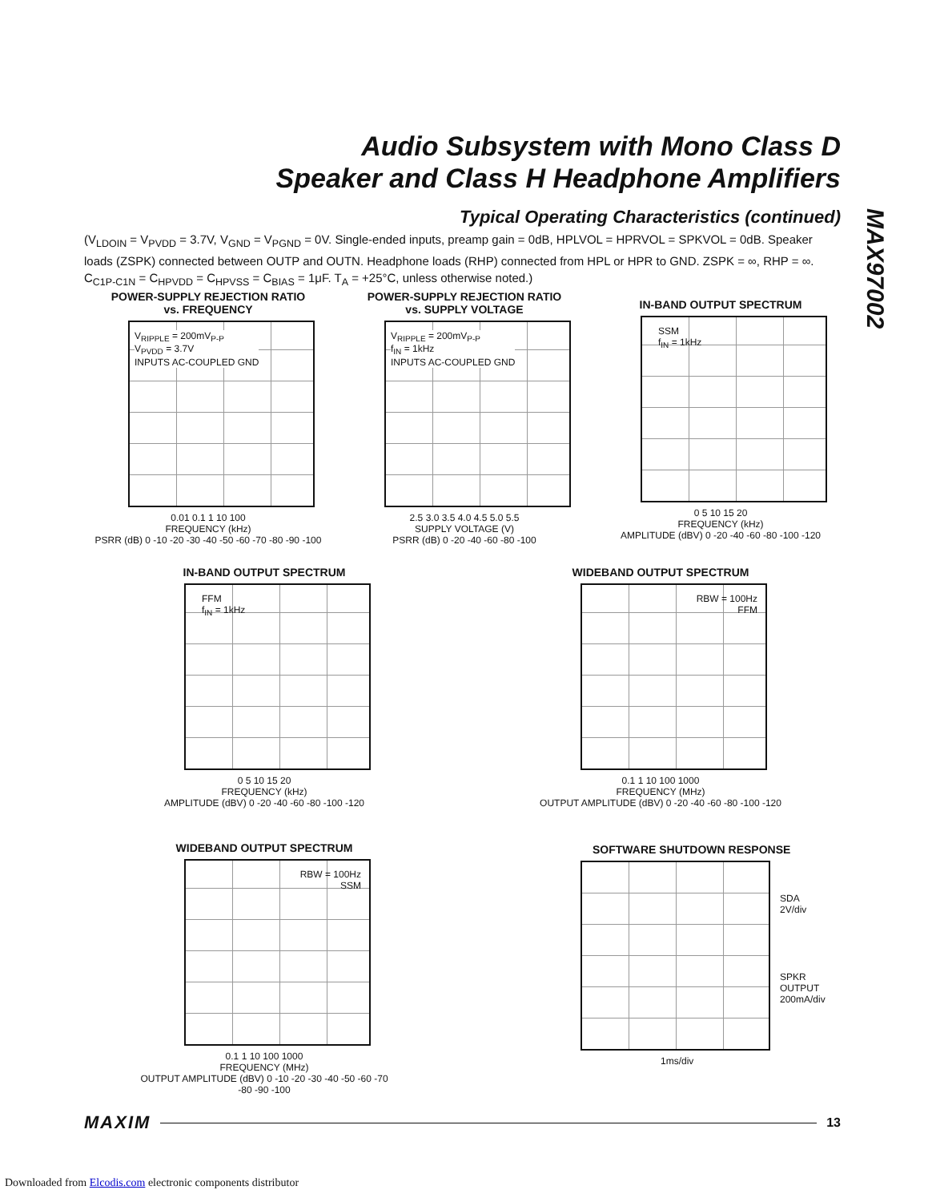Audio Subsystem with Mono Class D
Speaker and Class H Headphone Amplifiers
MAX97002
Typical Operating Characteristics (continued)
(V<sub>LDOIN</sub> = V<sub>PVDD</sub> = 3.7V, V<sub>GND</sub> = V<sub>PGND</sub> = 0V. Single-ended inputs, preamp gain = 0dB, HPLVOL = HPRVOL = SPKVOL = 0dB. Speaker loads (ZSPK) connected between OUTP and OUTN. Headphone loads (RHP) connected from HPL or HPR to GND. ZSPK = ∞, RHP = ∞. C<sub>C1P-C1N</sub> = C<sub>HPVDD</sub> = C<sub>HPVSS</sub> = C<sub>BIAS</sub> = 1μF. T<sub>A</sub> = +25°C, unless otherwise noted.)
POWER-SUPPLY REJECTION RATIO
vs. FREQUENCY
V<sub>RIPPLE</sub> = 200mV<sub>P-P</sub>
V<sub>PVDD</sub> = 3.7V
INPUTS AC-COUPLED GND
0.01 0.1 1 10 100
FREQUENCY (kHz)
PSRR (dB) 0 -10 -20 -30 -40 -50 -60 -70 -80 -90 -100
POWER-SUPPLY REJECTION RATIO
vs. SUPPLY VOLTAGE
V<sub>RIPPLE</sub> = 200mV<sub>P-P</sub>
f<sub>IN</sub> = 1kHz
INPUTS AC-COUPLED GND
2.5 3.0 3.5 4.0 4.5 5.0 5.5
SUPPLY VOLTAGE (V)
PSRR (dB) 0 -20 -40 -60 -80 -100
IN-BAND OUTPUT SPECTRUM
SSM
f<sub>IN</sub> = 1kHz
0 5 10 15 20
FREQUENCY (kHz)
AMPLITUDE (dBV) 0 -20 -40 -60 -80 -100 -120
IN-BAND OUTPUT SPECTRUM
FFM
f<sub>IN</sub> = 1kHz
0 5 10 15 20
FREQUENCY (kHz)
AMPLITUDE (dBV) 0 -20 -40 -60 -80 -100 -120
WIDEBAND OUTPUT SPECTRUM
RBW = 100Hz
FFM
0.1 1 10 100 1000
FREQUENCY (MHz)
OUTPUT AMPLITUDE (dBV) 0 -20 -40 -60 -80 -100 -120
WIDEBAND OUTPUT SPECTRUM
RBW = 100Hz
SSM
0.1 1 10 100 1000
FREQUENCY (MHz)
OUTPUT AMPLITUDE (dBV) 0 -10 -20 -30 -40 -50 -60 -70 -80 -90 -100
SOFTWARE SHUTDOWN RESPONSE
SDA
2V/div
SPKR
OUTPUT
200mA/div
1ms/div
MAXIM 13
Downloaded from Elcodis.com electronic components distributor